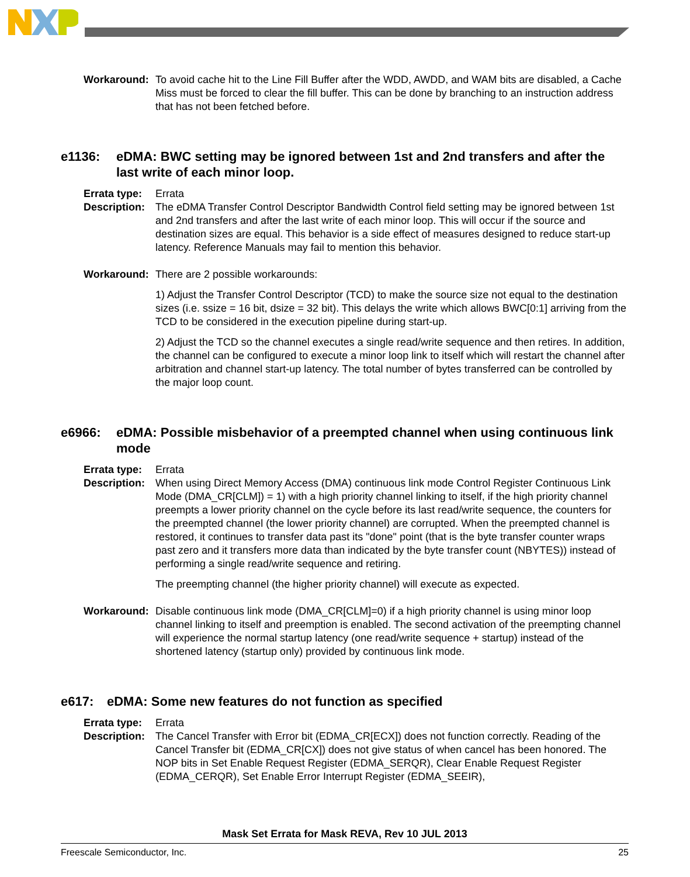Workaround: To avoid cache hit to the Line Fill Buffer after the WDD, AWDD, and WAM bits are disabled, a Cache Miss must be forced to clear the fill buffer. This can be done by branching to an instruction address that has not been fetched before.
e1136: eDMA: BWC setting may be ignored between 1st and 2nd transfers and after the last write of each minor loop.
Errata type: Errata
Description: The eDMA Transfer Control Descriptor Bandwidth Control field setting may be ignored between 1st and 2nd transfers and after the last write of each minor loop. This will occur if the source and destination sizes are equal. This behavior is a side effect of measures designed to reduce start-up latency. Reference Manuals may fail to mention this behavior.
Workaround: There are 2 possible workarounds:
1) Adjust the Transfer Control Descriptor (TCD) to make the source size not equal to the destination sizes (i.e. ssize = 16 bit, dsize = 32 bit). This delays the write which allows BWC[0:1] arriving from the TCD to be considered in the execution pipeline during start-up.
2) Adjust the TCD so the channel executes a single read/write sequence and then retires. In addition, the channel can be configured to execute a minor loop link to itself which will restart the channel after arbitration and channel start-up latency. The total number of bytes transferred can be controlled by the major loop count.
e6966: eDMA: Possible misbehavior of a preempted channel when using continuous link mode
Errata type: Errata
Description: When using Direct Memory Access (DMA) continuous link mode Control Register Continuous Link Mode (DMA_CR[CLM]) = 1) with a high priority channel linking to itself, if the high priority channel preempts a lower priority channel on the cycle before its last read/write sequence, the counters for the preempted channel (the lower priority channel) are corrupted. When the preempted channel is restored, it continues to transfer data past its "done" point (that is the byte transfer counter wraps past zero and it transfers more data than indicated by the byte transfer count (NBYTES)) instead of performing a single read/write sequence and retiring.
The preempting channel (the higher priority channel) will execute as expected.
Workaround: Disable continuous link mode (DMA_CR[CLM]=0) if a high priority channel is using minor loop channel linking to itself and preemption is enabled. The second activation of the preempting channel will experience the normal startup latency (one read/write sequence + startup) instead of the shortened latency (startup only) provided by continuous link mode.
e617: eDMA: Some new features do not function as specified
Errata type: Errata
Description: The Cancel Transfer with Error bit (EDMA_CR[ECX]) does not function correctly. Reading of the Cancel Transfer bit (EDMA_CR[CX]) does not give status of when cancel has been honored. The NOP bits in Set Enable Request Register (EDMA_SERQR), Clear Enable Request Register (EDMA_CERQR), Set Enable Error Interrupt Register (EDMA_SEEIR),
Mask Set Errata for Mask REVA, Rev 10 JUL 2013
Freescale Semiconductor, Inc. 25